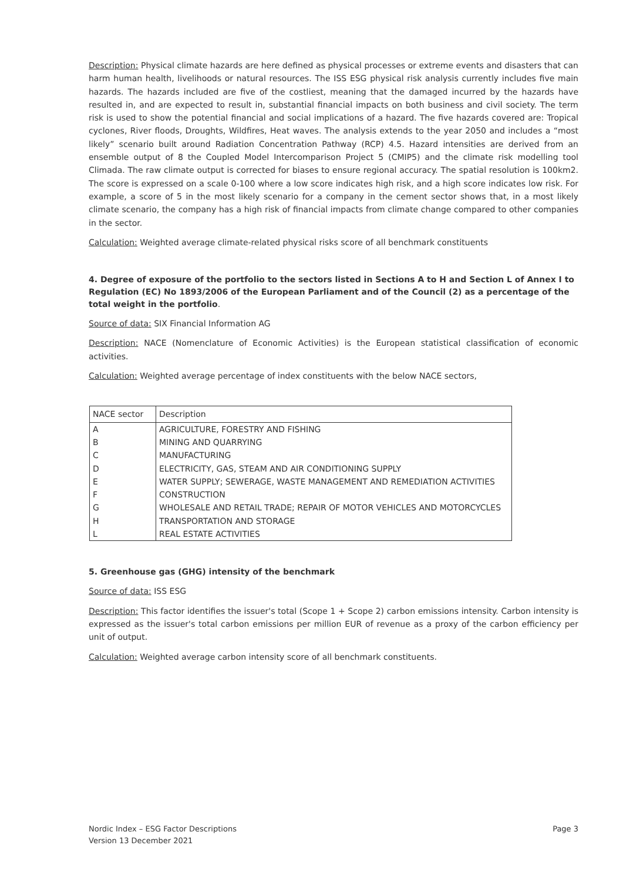Description: Physical climate hazards are here defined as physical processes or extreme events and disasters that can harm human health, livelihoods or natural resources. The ISS ESG physical risk analysis currently includes five main hazards. The hazards included are five of the costliest, meaning that the damaged incurred by the hazards have resulted in, and are expected to result in, substantial financial impacts on both business and civil society. The term risk is used to show the potential financial and social implications of a hazard. The five hazards covered are: Tropical cyclones, River floods, Droughts, Wildfires, Heat waves. The analysis extends to the year 2050 and includes a “most likely” scenario built around Radiation Concentration Pathway (RCP) 4.5. Hazard intensities are derived from an ensemble output of 8 the Coupled Model Intercomparison Project 5 (CMIP5) and the climate risk modelling tool Climada. The raw climate output is corrected for biases to ensure regional accuracy. The spatial resolution is 100km2. The score is expressed on a scale 0-100 where a low score indicates high risk, and a high score indicates low risk. For example, a score of 5 in the most likely scenario for a company in the cement sector shows that, in a most likely climate scenario, the company has a high risk of financial impacts from climate change compared to other companies in the sector.
Calculation: Weighted average climate-related physical risks score of all benchmark constituents
4. Degree of exposure of the portfolio to the sectors listed in Sections A to H and Section L of Annex I to Regulation (EC) No 1893/2006 of the European Parliament and of the Council (2) as a percentage of the total weight in the portfolio.
Source of data: SIX Financial Information AG
Description: NACE (Nomenclature of Economic Activities) is the European statistical classification of economic activities.
Calculation: Weighted average percentage of index constituents with the below NACE sectors,
| NACE sector | Description |
| A | AGRICULTURE, FORESTRY AND FISHING |
| B | MINING AND QUARRYING |
| C | MANUFACTURING |
| D | ELECTRICITY, GAS, STEAM AND AIR CONDITIONING SUPPLY |
| E | WATER SUPPLY; SEWERAGE, WASTE MANAGEMENT AND REMEDIATION ACTIVITIES |
| F | CONSTRUCTION |
| G | WHOLESALE AND RETAIL TRADE; REPAIR OF MOTOR VEHICLES AND MOTORCYCLES |
| H | TRANSPORTATION AND STORAGE |
| L | REAL ESTATE ACTIVITIES |
5. Greenhouse gas (GHG) intensity of the benchmark
Source of data: ISS ESG
Description: This factor identifies the issuer's total (Scope 1 + Scope 2) carbon emissions intensity. Carbon intensity is expressed as the issuer's total carbon emissions per million EUR of revenue as a proxy of the carbon efficiency per unit of output.
Calculation: Weighted average carbon intensity score of all benchmark constituents.
Nordic Index – ESG Factor Descriptions
Version 13 December 2021
Page 3